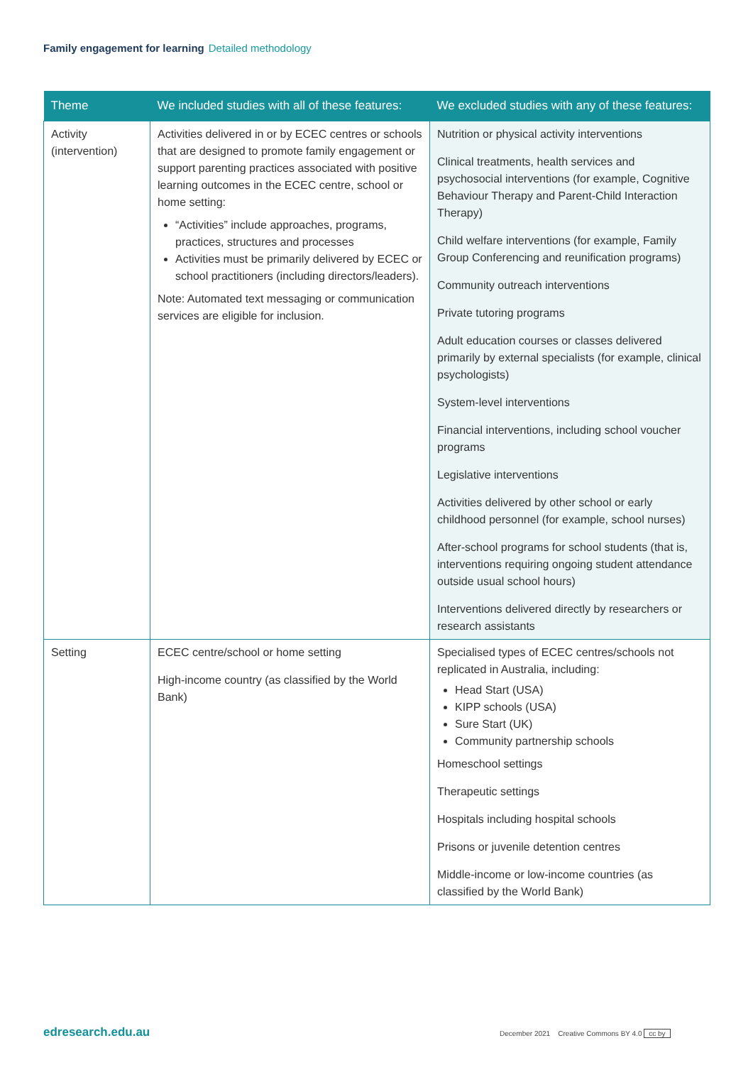Family engagement for learning Detailed methodology
| Theme | We included studies with all of these features: | We excluded studies with any of these features: |
| --- | --- | --- |
| Activity (intervention) | Activities delivered in or by ECEC centres or schools that are designed to promote family engagement or support parenting practices associated with positive learning outcomes in the ECEC centre, school or home setting: “Activities” include approaches, programs, practices, structures and processes Activities must be primarily delivered by ECEC or school practitioners (including directors/leaders). Note: Automated text messaging or communication services are eligible for inclusion. | Nutrition or physical activity interventions Clinical treatments, health services and psychosocial interventions (for example, Cognitive Behaviour Therapy and Parent-Child Interaction Therapy) Child welfare interventions (for example, Family Group Conferencing and reunification programs) Community outreach interventions Private tutoring programs Adult education courses or classes delivered primarily by external specialists (for example, clinical psychologists) System-level interventions Financial interventions, including school voucher programs Legislative interventions Activities delivered by other school or early childhood personnel (for example, school nurses) After-school programs for school students (that is, interventions requiring ongoing student attendance outside usual school hours) Interventions delivered directly by researchers or research assistants |
| Setting | ECEC centre/school or home setting High-income country (as classified by the World Bank) | Specialised types of ECEC centres/schools not replicated in Australia, including: Head Start (USA) KIPP schools (USA) Sure Start (UK) Community partnership schools Homeschool settings Therapeutic settings Hospitals including hospital schools Prisons or juvenile detention centres Middle-income or low-income countries (as classified by the World Bank) |
edresearch.edu.au
December 2021 Creative Commons BY 4.0 cc by